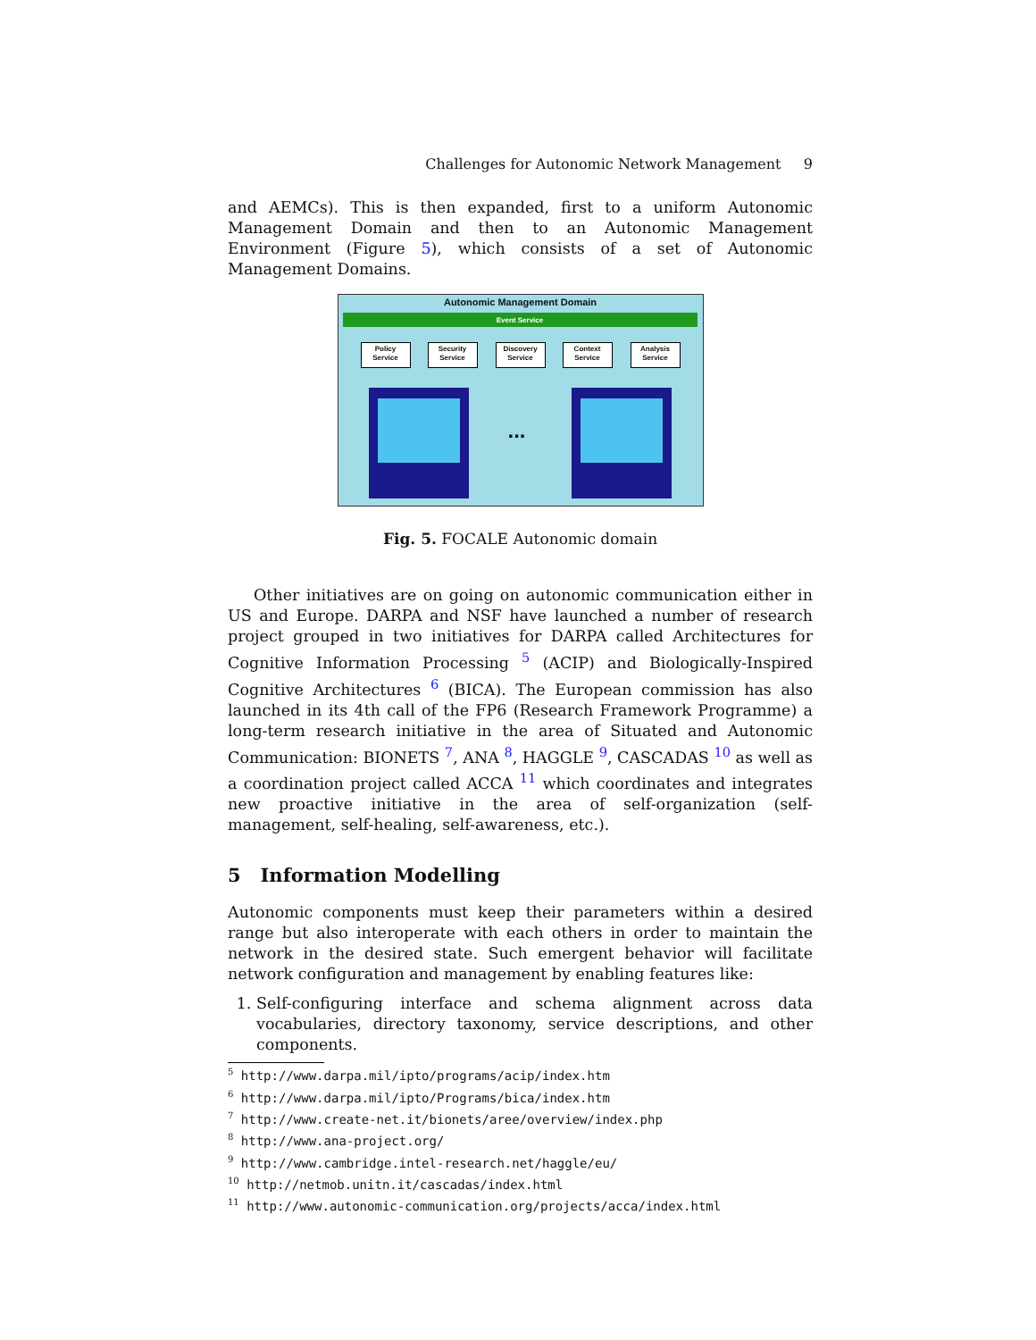Challenges for Autonomic Network Management 9
and AEMCs). This is then expanded, first to a uniform Autonomic Management Domain and then to an Autonomic Management Environment (Figure 5), which consists of a set of Autonomic Management Domains.
Autonomic Management Domain
Event Service
Policy Service
Security Service
Discovery Service
Context Service
Analysis Service
...
Fig. 5. FOCALE Autonomic domain
Other initiatives are on going on autonomic communication either in US and Europe. DARPA and NSF have launched a number of research project grouped in two initiatives for DARPA called Architectures for Cognitive Information Processing <sup>5</sup> (ACIP) and Biologically-Inspired Cognitive Architectures <sup>6</sup> (BICA). The European commission has also launched in its 4th call of the FP6 (Research Framework Programme) a long-term research initiative in the area of Situated and Autonomic Communication: BIONETS <sup>7</sup>, ANA <sup>8</sup>, HAGGLE <sup>9</sup>, CASCADAS <sup>10</sup> as well as a coordination project called ACCA <sup>11</sup> which coordinates and integrates new proactive initiative in the area of self-organization (self-management, self-healing, self-awareness, etc.).
5 Information Modelling
Autonomic components must keep their parameters within a desired range but also interoperate with each others in order to maintain the network in the desired state. Such emergent behavior will facilitate network configuration and management by enabling features like:
1. Self-configuring interface and schema alignment across data vocabularies, directory taxonomy, service descriptions, and other components.
<sup>5</sup> http://www.darpa.mil/ipto/programs/acip/index.htm
<sup>6</sup> http://www.darpa.mil/ipto/Programs/bica/index.htm
<sup>7</sup> http://www.create-net.it/bionets/aree/overview/index.php
<sup>8</sup> http://www.ana-project.org/
<sup>9</sup> http://www.cambridge.intel-research.net/haggle/eu/
<sup>10</sup> http://netmob.unitn.it/cascadas/index.html
<sup>11</sup> http://www.autonomic-communication.org/projects/acca/index.html